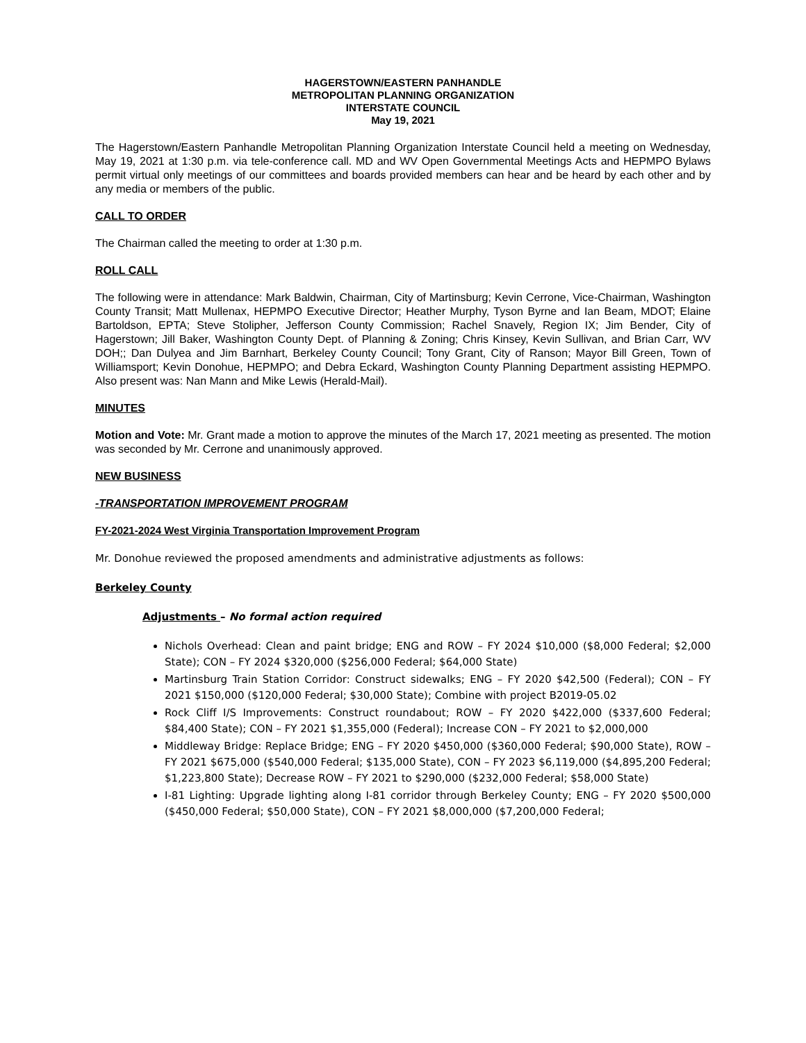HAGERSTOWN/EASTERN PANHANDLE
METROPOLITAN PLANNING ORGANIZATION
INTERSTATE COUNCIL
May 19, 2021
The Hagerstown/Eastern Panhandle Metropolitan Planning Organization Interstate Council held a meeting on Wednesday, May 19, 2021 at 1:30 p.m. via tele-conference call. MD and WV Open Governmental Meetings Acts and HEPMPO Bylaws permit virtual only meetings of our committees and boards provided members can hear and be heard by each other and by any media or members of the public.
CALL TO ORDER
The Chairman called the meeting to order at 1:30 p.m.
ROLL CALL
The following were in attendance: Mark Baldwin, Chairman, City of Martinsburg; Kevin Cerrone, Vice-Chairman, Washington County Transit; Matt Mullenax, HEPMPO Executive Director; Heather Murphy, Tyson Byrne and Ian Beam, MDOT; Elaine Bartoldson, EPTA; Steve Stolipher, Jefferson County Commission; Rachel Snavely, Region IX; Jim Bender, City of Hagerstown; Jill Baker, Washington County Dept. of Planning & Zoning; Chris Kinsey, Kevin Sullivan, and Brian Carr, WV DOH;; Dan Dulyea and Jim Barnhart, Berkeley County Council; Tony Grant, City of Ranson; Mayor Bill Green, Town of Williamsport; Kevin Donohue, HEPMPO; and Debra Eckard, Washington County Planning Department assisting HEPMPO. Also present was: Nan Mann and Mike Lewis (Herald-Mail).
MINUTES
Motion and Vote: Mr. Grant made a motion to approve the minutes of the March 17, 2021 meeting as presented. The motion was seconded by Mr. Cerrone and unanimously approved.
NEW BUSINESS
-TRANSPORTATION IMPROVEMENT PROGRAM
FY-2021-2024 West Virginia Transportation Improvement Program
Mr. Donohue reviewed the proposed amendments and administrative adjustments as follows:
Berkeley County
Adjustments – No formal action required
Nichols Overhead: Clean and paint bridge; ENG and ROW – FY 2024 $10,000 ($8,000 Federal; $2,000 State); CON – FY 2024 $320,000 ($256,000 Federal; $64,000 State)
Martinsburg Train Station Corridor: Construct sidewalks; ENG – FY 2020 $42,500 (Federal); CON – FY 2021 $150,000 ($120,000 Federal; $30,000 State); Combine with project B2019-05.02
Rock Cliff I/S Improvements: Construct roundabout; ROW – FY 2020 $422,000 ($337,600 Federal; $84,400 State); CON – FY 2021 $1,355,000 (Federal); Increase CON – FY 2021 to $2,000,000
Middleway Bridge: Replace Bridge; ENG – FY 2020 $450,000 ($360,000 Federal; $90,000 State), ROW – FY 2021 $675,000 ($540,000 Federal; $135,000 State), CON – FY 2023 $6,119,000 ($4,895,200 Federal; $1,223,800 State); Decrease ROW – FY 2021 to $290,000 ($232,000 Federal; $58,000 State)
I-81 Lighting: Upgrade lighting along I-81 corridor through Berkeley County; ENG – FY 2020 $500,000 ($450,000 Federal; $50,000 State), CON – FY 2021 $8,000,000 ($7,200,000 Federal;